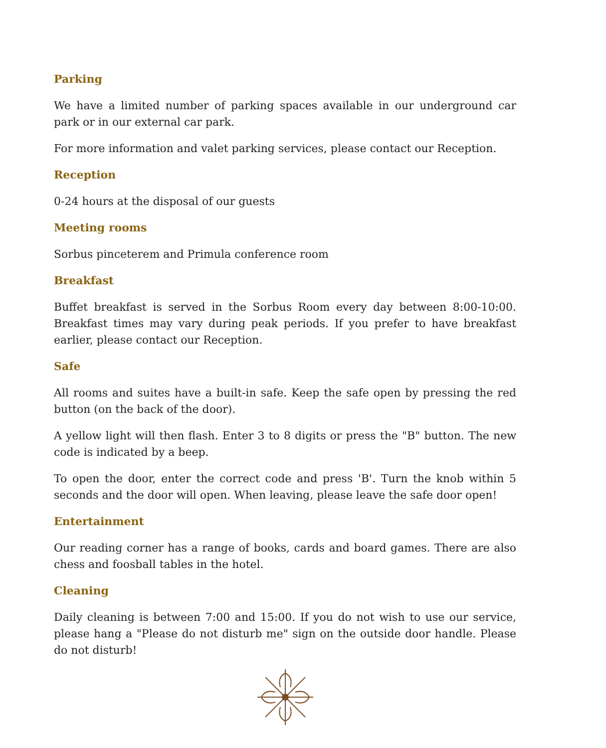Parking
We have a limited number of parking spaces available in our underground car park or in our external car park.
For more information and valet parking services, please contact our Reception.
Reception
0-24 hours at the disposal of our guests
Meeting rooms
Sorbus pinceterem and Primula conference room
Breakfast
Buffet breakfast is served in the Sorbus Room every day between 8:00-10:00. Breakfast times may vary during peak periods. If you prefer to have breakfast earlier, please contact our Reception.
Safe
All rooms and suites have a built-in safe. Keep the safe open by pressing the red button (on the back of the door).
A yellow light will then flash. Enter 3 to 8 digits or press the "B" button. The new code is indicated by a beep.
To open the door, enter the correct code and press 'B'. Turn the knob within 5 seconds and the door will open. When leaving, please leave the safe door open!
Entertainment
Our reading corner has a range of books, cards and board games. There are also chess and foosball tables in the hotel.
Cleaning
Daily cleaning is between 7:00 and 15:00. If you do not wish to use our service, please hang a "Please do not disturb me" sign on the outside door handle. Please do not disturb!